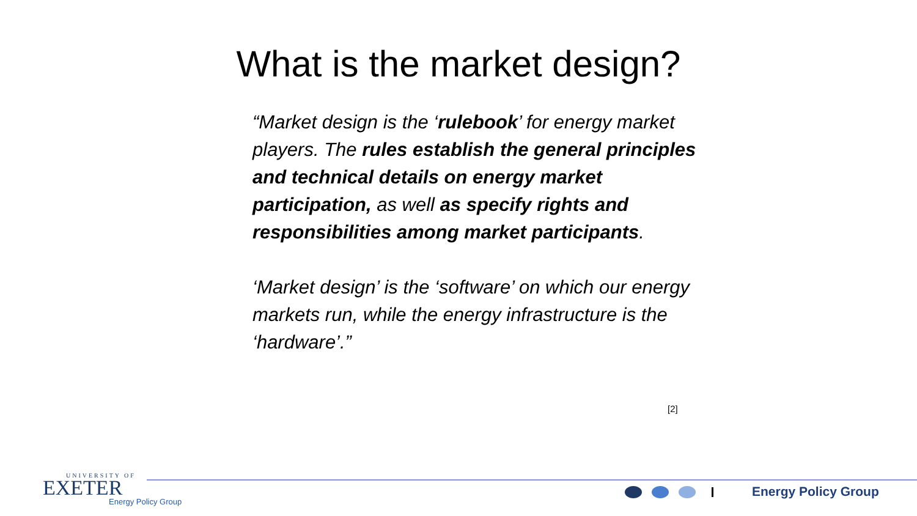What is the market design?
“Market design is the ‘rulebook’ for energy market players. The rules establish the general principles and technical details on energy market participation, as well as specify rights and responsibilities among market participants.
‘Market design’ is the ‘software’ on which our energy markets run, while the energy infrastructure is the ‘hardware’.”
[2]
UNIVERSITY OF
EXETER
Energy Policy Group
Energy Policy Group